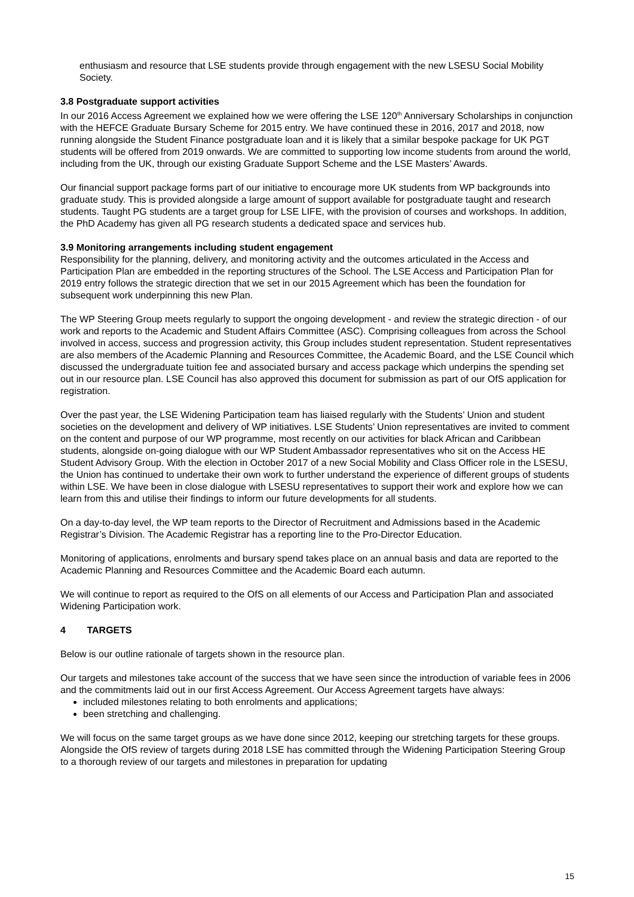enthusiasm and resource that LSE students provide through engagement with the new LSESU Social Mobility Society.
3.8 Postgraduate support activities
In our 2016 Access Agreement we explained how we were offering the LSE 120<sup>th</sup> Anniversary Scholarships in conjunction with the HEFCE Graduate Bursary Scheme for 2015 entry. We have continued these in 2016, 2017 and 2018, now running alongside the Student Finance postgraduate loan and it is likely that a similar bespoke package for UK PGT students will be offered from 2019 onwards. We are committed to supporting low income students from around the world, including from the UK, through our existing Graduate Support Scheme and the LSE Masters’ Awards.
Our financial support package forms part of our initiative to encourage more UK students from WP backgrounds into graduate study. This is provided alongside a large amount of support available for postgraduate taught and research students. Taught PG students are a target group for LSE LIFE, with the provision of courses and workshops. In addition, the PhD Academy has given all PG research students a dedicated space and services hub.
3.9 Monitoring arrangements including student engagement
Responsibility for the planning, delivery, and monitoring activity and the outcomes articulated in the Access and Participation Plan are embedded in the reporting structures of the School. The LSE Access and Participation Plan for 2019 entry follows the strategic direction that we set in our 2015 Agreement which has been the foundation for subsequent work underpinning this new Plan.
The WP Steering Group meets regularly to support the ongoing development - and review the strategic direction - of our work and reports to the Academic and Student Affairs Committee (ASC). Comprising colleagues from across the School involved in access, success and progression activity, this Group includes student representation. Student representatives are also members of the Academic Planning and Resources Committee, the Academic Board, and the LSE Council which discussed the undergraduate tuition fee and associated bursary and access package which underpins the spending set out in our resource plan. LSE Council has also approved this document for submission as part of our OfS application for registration.
Over the past year, the LSE Widening Participation team has liaised regularly with the Students’ Union and student societies on the development and delivery of WP initiatives. LSE Students’ Union representatives are invited to comment on the content and purpose of our WP programme, most recently on our activities for black African and Caribbean students, alongside on-going dialogue with our WP Student Ambassador representatives who sit on the Access HE Student Advisory Group. With the election in October 2017 of a new Social Mobility and Class Officer role in the LSESU, the Union has continued to undertake their own work to further understand the experience of different groups of students within LSE. We have been in close dialogue with LSESU representatives to support their work and explore how we can learn from this and utilise their findings to inform our future developments for all students.
On a day-to-day level, the WP team reports to the Director of Recruitment and Admissions based in the Academic Registrar’s Division. The Academic Registrar has a reporting line to the Pro-Director Education.
Monitoring of applications, enrolments and bursary spend takes place on an annual basis and data are reported to the Academic Planning and Resources Committee and the Academic Board each autumn.
We will continue to report as required to the OfS on all elements of our Access and Participation Plan and associated Widening Participation work.
4 TARGETS
Below is our outline rationale of targets shown in the resource plan.
Our targets and milestones take account of the success that we have seen since the introduction of variable fees in 2006 and the commitments laid out in our first Access Agreement. Our Access Agreement targets have always:
included milestones relating to both enrolments and applications;
been stretching and challenging.
We will focus on the same target groups as we have done since 2012, keeping our stretching targets for these groups. Alongside the OfS review of targets during 2018 LSE has committed through the Widening Participation Steering Group to a thorough review of our targets and milestones in preparation for updating
15